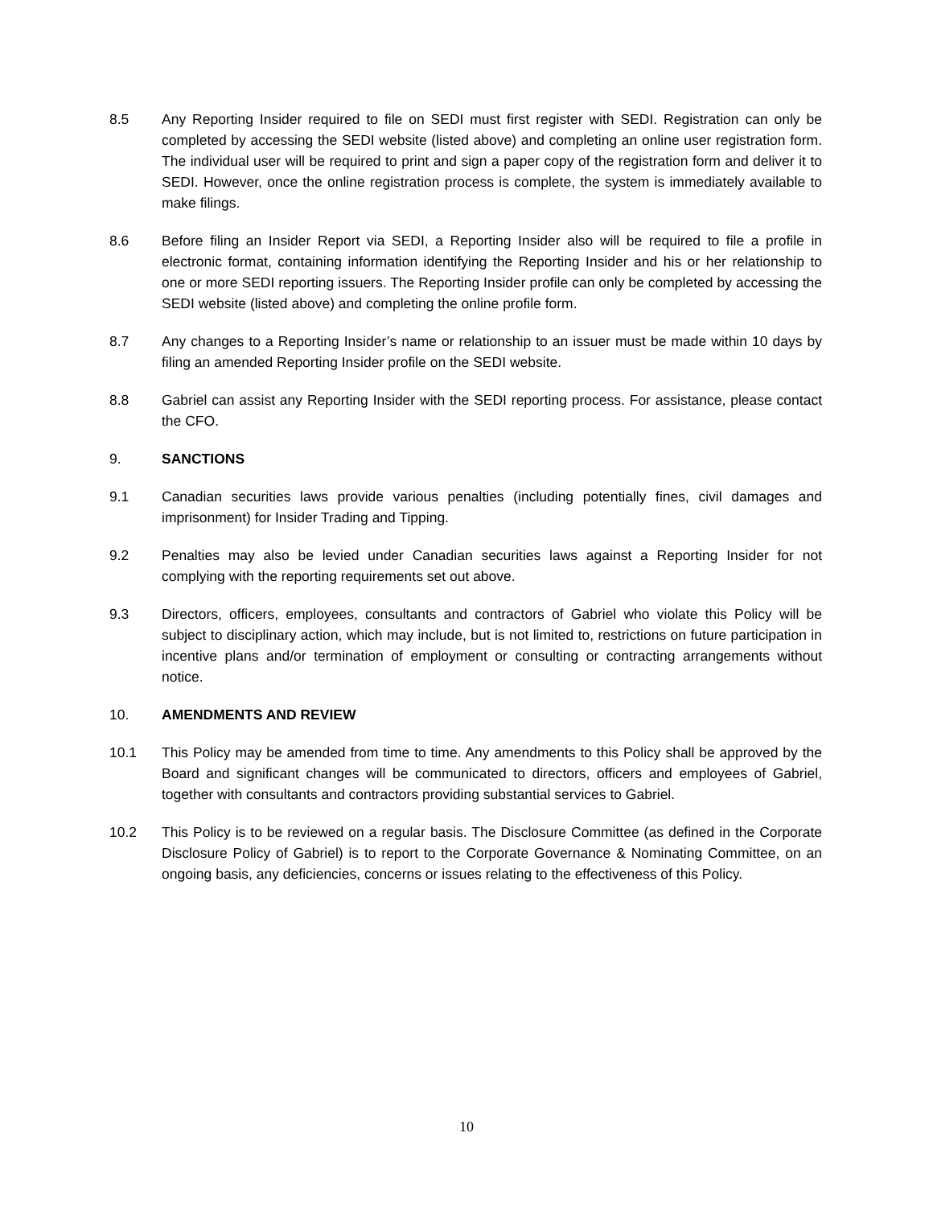8.5 Any Reporting Insider required to file on SEDI must first register with SEDI. Registration can only be completed by accessing the SEDI website (listed above) and completing an online user registration form. The individual user will be required to print and sign a paper copy of the registration form and deliver it to SEDI. However, once the online registration process is complete, the system is immediately available to make filings.
8.6 Before filing an Insider Report via SEDI, a Reporting Insider also will be required to file a profile in electronic format, containing information identifying the Reporting Insider and his or her relationship to one or more SEDI reporting issuers. The Reporting Insider profile can only be completed by accessing the SEDI website (listed above) and completing the online profile form.
8.7 Any changes to a Reporting Insider’s name or relationship to an issuer must be made within 10 days by filing an amended Reporting Insider profile on the SEDI website.
8.8 Gabriel can assist any Reporting Insider with the SEDI reporting process. For assistance, please contact the CFO.
9. SANCTIONS
9.1 Canadian securities laws provide various penalties (including potentially fines, civil damages and imprisonment) for Insider Trading and Tipping.
9.2 Penalties may also be levied under Canadian securities laws against a Reporting Insider for not complying with the reporting requirements set out above.
9.3 Directors, officers, employees, consultants and contractors of Gabriel who violate this Policy will be subject to disciplinary action, which may include, but is not limited to, restrictions on future participation in incentive plans and/or termination of employment or consulting or contracting arrangements without notice.
10. AMENDMENTS AND REVIEW
10.1 This Policy may be amended from time to time. Any amendments to this Policy shall be approved by the Board and significant changes will be communicated to directors, officers and employees of Gabriel, together with consultants and contractors providing substantial services to Gabriel.
10.2 This Policy is to be reviewed on a regular basis. The Disclosure Committee (as defined in the Corporate Disclosure Policy of Gabriel) is to report to the Corporate Governance & Nominating Committee, on an ongoing basis, any deficiencies, concerns or issues relating to the effectiveness of this Policy.
10